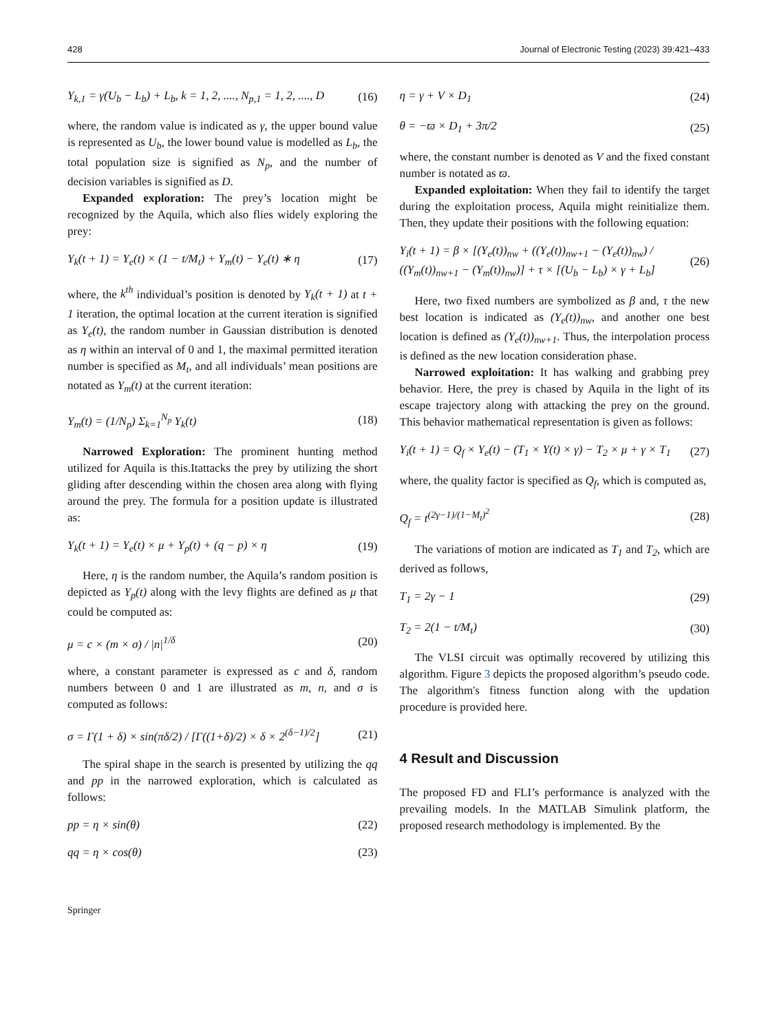428 Journal of Electronic Testing (2023) 39:421–433
Y<sub>k,1</sub> = γ(U<sub>b</sub> − L<sub>b</sub>) + L<sub>b</sub>, k = 1, 2, ...., N<sub>p,1</sub> = 1, 2, ...., D (16)
where, the random value is indicated as γ, the upper bound value is represented as U<sub>b</sub>, the lower bound value is modelled as L<sub>b</sub>, the total population size is signified as N<sub>p</sub>, and the number of decision variables is signified as D.
Expanded exploration: The prey’s location might be recognized by the Aquila, which also flies widely exploring the prey:
Y<sub>k</sub>(t + 1) = Y<sub>e</sub>(t) × (1 − t/M<sub>t</sub>) + Y<sub>m</sub>(t) − Y<sub>e</sub>(t) ∗ η (17)
where, the k<sup>th</sup> individual’s position is denoted by Y<sub>k</sub>(t + 1) at t + 1 iteration, the optimal location at the current iteration is signified as Y<sub>e</sub>(t), the random number in Gaussian distribution is denoted as η within an interval of 0 and 1, the maximal permitted iteration number is specified as M<sub>t</sub>, and all individuals’ mean positions are notated as Y<sub>m</sub>(t) at the current iteration:
Y<sub>m</sub>(t) = (1/N<sub>p</sub>) Σ<sub>k=1</sub><sup>N<sub>p</sub></sup> Y<sub>k</sub>(t) (18)
Narrowed Exploration: The prominent hunting method utilized for Aquila is this.Itattacks the prey by utilizing the short gliding after descending within the chosen area along with flying around the prey. The formula for a position update is illustrated as:
Y<sub>k</sub>(t + 1) = Y<sub>e</sub>(t) × μ + Y<sub>p</sub>(t) + (q − p) × η (19)
Here, η is the random number, the Aquila’s random position is depicted as Y<sub>p</sub>(t) along with the levy flights are defined as μ that could be computed as:
μ = c × (m × σ) / |n|<sup>1/δ</sup> (20)
where, a constant parameter is expressed as c and δ, random numbers between 0 and 1 are illustrated as m, n, and σ is computed as follows:
σ = Γ(1 + δ) × sin(πδ/2) / [Γ((1+δ)/2) × δ × 2<sup>(δ−1)/2</sup>] (21)
The spiral shape in the search is presented by utilizing the qq and pp in the narrowed exploration, which is calculated as follows:
pp = η × sin(θ) (22)
qq = η × cos(θ) (23)
Springer
η = γ + V × D<sub>1</sub> (24)
θ = −ϖ × D<sub>1</sub> + 3π/2 (25)
where, the constant number is denoted as V and the fixed constant number is notated as ϖ.
Expanded exploitation: When they fail to identify the target during the exploitation process, Aquila might reinitialize them. Then, they update their positions with the following equation:
Y<sub>i</sub>(t + 1) = β × [(Y<sub>e</sub>(t))<sub>nw</sub> + ((Y<sub>e</sub>(t))<sub>nw+1</sub> − (Y<sub>e</sub>(t))<sub>nw</sub>) / ((Y<sub>m</sub>(t))<sub>nw+1</sub> − (Y<sub>m</sub>(t))<sub>nw</sub>)] + τ × [(U<sub>b</sub> − L<sub>b</sub>) × γ + L<sub>b</sub>] (26)
Here, two fixed numbers are symbolized as β and, τ the new best location is indicated as (Y<sub>e</sub>(t))<sub>nw</sub>, and another one best location is defined as (Y<sub>e</sub>(t))<sub>nw+1</sub>. Thus, the interpolation process is defined as the new location consideration phase.
Narrowed exploitation: It has walking and grabbing prey behavior. Here, the prey is chased by Aquila in the light of its escape trajectory along with attacking the prey on the ground. This behavior mathematical representation is given as follows:
Y<sub>i</sub>(t + 1) = Q<sub>f</sub> × Y<sub>e</sub>(t) − (T<sub>1</sub> × Y(t) × γ) − T<sub>2</sub> × μ + γ × T<sub>1</sub> (27)
where, the quality factor is specified as Q<sub>f</sub>, which is computed as,
Q<sub>f</sub> = t<sup>(2γ−1)/(1−M<sub>t</sub>)<sup>2</sup></sup> (28)
The variations of motion are indicated as T<sub>1</sub> and T<sub>2</sub>, which are derived as follows,
T<sub>1</sub> = 2γ − 1 (29)
T<sub>2</sub> = 2(1 − t/M<sub>t</sub>) (30)
The VLSI circuit was optimally recovered by utilizing this algorithm. Figure 3 depicts the proposed algorithm’s pseudo code. The algorithm's fitness function along with the updation procedure is provided here.
4 Result and Discussion
The proposed FD and FLI’s performance is analyzed with the prevailing models. In the MATLAB Simulink platform, the proposed research methodology is implemented. By the